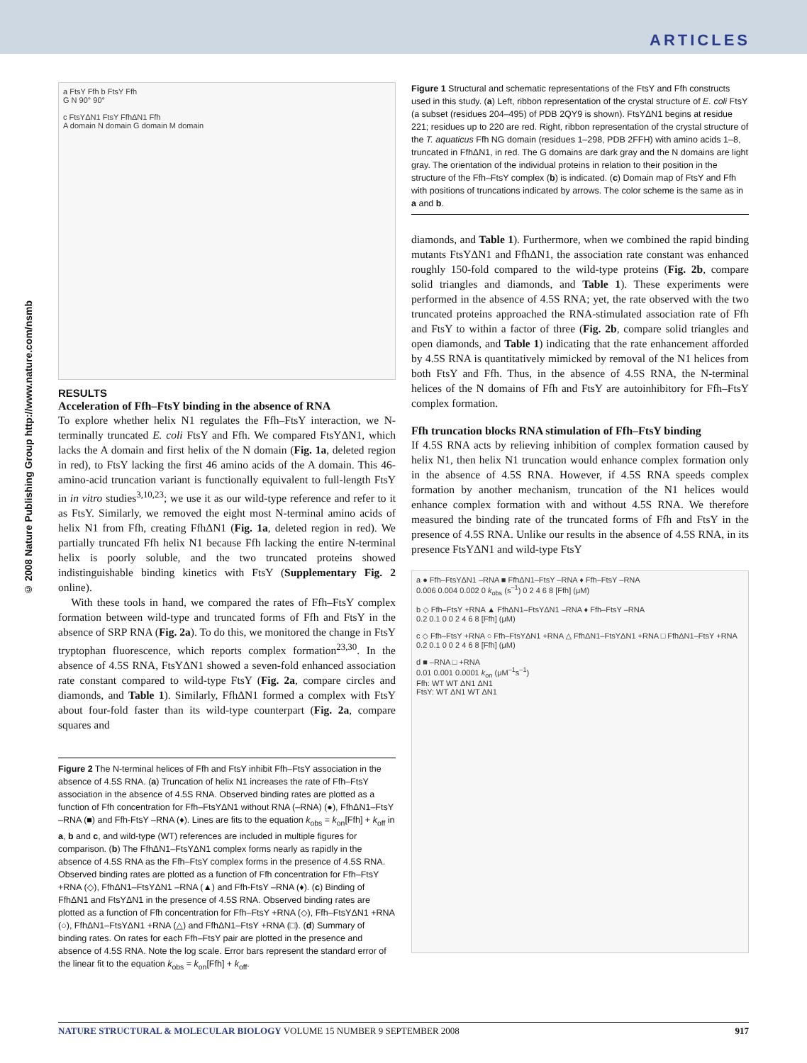ARTICLES
© 2008 Nature Publishing Group http://www.nature.com/nsmb
a FtsY Ffh b FtsY Ffh
G N 90° 90°
c FtsYΔN1 FtsY FfhΔN1 Ffh
A domain N domain G domain M domain
RESULTS
Acceleration of Ffh–FtsY binding in the absence of RNA
To explore whether helix N1 regulates the Ffh–FtsY interaction, we N-terminally truncated E. coli FtsY and Ffh. We compared FtsYΔN1, which lacks the A domain and first helix of the N domain (Fig. 1a, deleted region in red), to FtsY lacking the first 46 amino acids of the A domain. This 46-amino-acid truncation variant is functionally equivalent to full-length FtsY in in vitro studies<sup>3,10,23</sup>; we use it as our wild-type reference and refer to it as FtsY. Similarly, we removed the eight most N-terminal amino acids of helix N1 from Ffh, creating FfhΔN1 (Fig. 1a, deleted region in red). We partially truncated Ffh helix N1 because Ffh lacking the entire N-terminal helix is poorly soluble, and the two truncated proteins showed indistinguishable binding kinetics with FtsY (Supplementary Fig. 2 online).
With these tools in hand, we compared the rates of Ffh–FtsY complex formation between wild-type and truncated forms of Ffh and FtsY in the absence of SRP RNA (Fig. 2a). To do this, we monitored the change in FtsY tryptophan fluorescence, which reports complex formation<sup>23,30</sup>. In the absence of 4.5S RNA, FtsYΔN1 showed a seven-fold enhanced association rate constant compared to wild-type FtsY (Fig. 2a, compare circles and diamonds, and Table 1). Similarly, FfhΔN1 formed a complex with FtsY about four-fold faster than its wild-type counterpart (Fig. 2a, compare squares and
Figure 2 The N-terminal helices of Ffh and FtsY inhibit Ffh–FtsY association in the absence of 4.5S RNA. (a) Truncation of helix N1 increases the rate of Ffh–FtsY association in the absence of 4.5S RNA. Observed binding rates are plotted as a function of Ffh concentration for Ffh–FtsYΔN1 without RNA (–RNA) (●), FfhΔN1–FtsY –RNA (■) and Ffh-FtsY –RNA (♦). Lines are fits to the equation k<sub>obs</sub> = k<sub>on</sub>[Ffh] + k<sub>off</sub> in a, b and c, and wild-type (WT) references are included in multiple figures for comparison. (b) The FfhΔN1–FtsYΔN1 complex forms nearly as rapidly in the absence of 4.5S RNA as the Ffh–FtsY complex forms in the presence of 4.5S RNA. Observed binding rates are plotted as a function of Ffh concentration for Ffh–FtsY +RNA (◇), FfhΔN1–FtsYΔN1 –RNA (▲) and Ffh-FtsY –RNA (♦). (c) Binding of FfhΔN1 and FtsYΔN1 in the presence of 4.5S RNA. Observed binding rates are plotted as a function of Ffh concentration for Ffh–FtsY +RNA (◇), Ffh–FtsYΔN1 +RNA (○), FfhΔN1–FtsYΔN1 +RNA (△) and FfhΔN1–FtsY +RNA (□). (d) Summary of binding rates. On rates for each Ffh–FtsY pair are plotted in the presence and absence of 4.5S RNA. Note the log scale. Error bars represent the standard error of the linear fit to the equation k<sub>obs</sub> = k<sub>on</sub>[Ffh] + k<sub>off</sub>.
Figure 1 Structural and schematic representations of the FtsY and Ffh constructs used in this study. (a) Left, ribbon representation of the crystal structure of E. coli FtsY (a subset (residues 204–495) of PDB 2QY9 is shown). FtsYΔN1 begins at residue 221; residues up to 220 are red. Right, ribbon representation of the crystal structure of the T. aquaticus Ffh NG domain (residues 1–298, PDB 2FFH) with amino acids 1–8, truncated in FfhΔN1, in red. The G domains are dark gray and the N domains are light gray. The orientation of the individual proteins in relation to their position in the structure of the Ffh–FtsY complex (b) is indicated. (c) Domain map of FtsY and Ffh with positions of truncations indicated by arrows. The color scheme is the same as in a and b.
diamonds, and Table 1). Furthermore, when we combined the rapid binding mutants FtsYΔN1 and FfhΔN1, the association rate constant was enhanced roughly 150-fold compared to the wild-type proteins (Fig. 2b, compare solid triangles and diamonds, and Table 1). These experiments were performed in the absence of 4.5S RNA; yet, the rate observed with the two truncated proteins approached the RNA-stimulated association rate of Ffh and FtsY to within a factor of three (Fig. 2b, compare solid triangles and open diamonds, and Table 1) indicating that the rate enhancement afforded by 4.5S RNA is quantitatively mimicked by removal of the N1 helices from both FtsY and Ffh. Thus, in the absence of 4.5S RNA, the N-terminal helices of the N domains of Ffh and FtsY are autoinhibitory for Ffh–FtsY complex formation.
Ffh truncation blocks RNA stimulation of Ffh–FtsY binding
If 4.5S RNA acts by relieving inhibition of complex formation caused by helix N1, then helix N1 truncation would enhance complex formation only in the absence of 4.5S RNA. However, if 4.5S RNA speeds complex formation by another mechanism, truncation of the N1 helices would enhance complex formation with and without 4.5S RNA. We therefore measured the binding rate of the truncated forms of Ffh and FtsY in the presence of 4.5S RNA. Unlike our results in the absence of 4.5S RNA, in its presence FtsYΔN1 and wild-type FtsY
a ● Ffh–FtsYΔN1 –RNA ■ FfhΔN1–FtsY –RNA ♦ Ffh–FtsY –RNA
0.006 0.004 0.002 0 k<sub>obs</sub> (s<sup>–1</sup>) 0 2 4 6 8 [Ffh] (μM)
b ◇ Ffh–FtsY +RNA ▲ FfhΔN1–FtsYΔN1 –RNA ♦ Ffh–FtsY –RNA
0.2 0.1 0 0 2 4 6 8 [Ffh] (μM)
c ◇ Ffh–FtsY +RNA ○ Ffh–FtsYΔN1 +RNA △ FfhΔN1–FtsYΔN1 +RNA □ FfhΔN1–FtsY +RNA
0.2 0.1 0 0 2 4 6 8 [Ffh] (μM)
d ■ –RNA □ +RNA
0.01 0.001 0.0001 k<sub>on</sub> (μM<sup>–1</sup>s<sup>–1</sup>)
Ffh: WT WT ΔN1 ΔN1
FtsY: WT ΔN1 WT ΔN1
NATURE STRUCTURAL & MOLECULAR BIOLOGY VOLUME 15 NUMBER 9 SEPTEMBER 2008 917